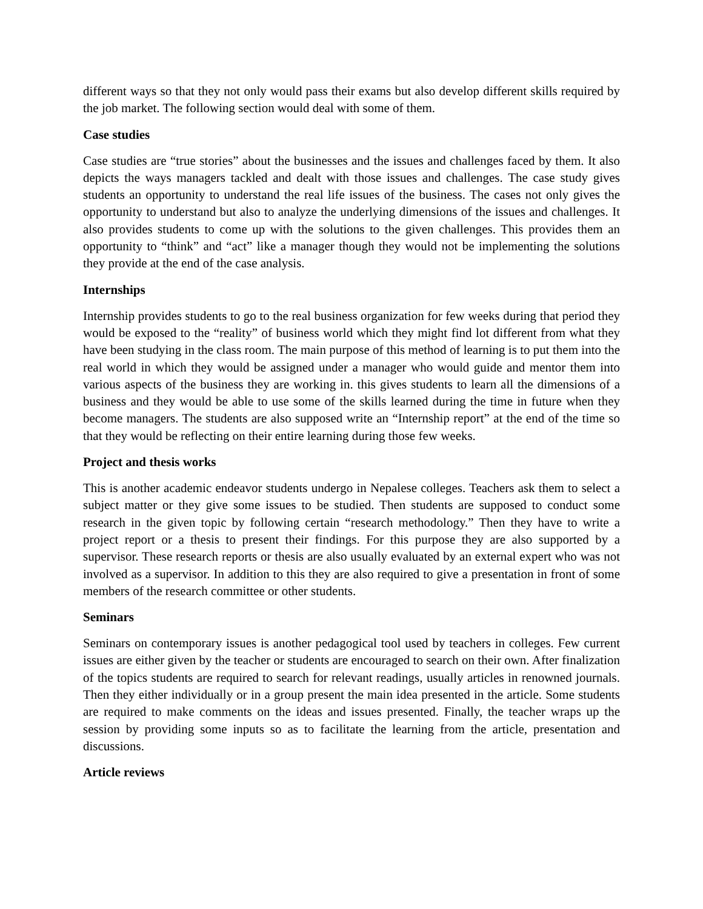different ways so that they not only would pass their exams but also develop different skills required by the job market. The following section would deal with some of them.
Case studies
Case studies are “true stories” about the businesses and the issues and challenges faced by them. It also depicts the ways managers tackled and dealt with those issues and challenges. The case study gives students an opportunity to understand the real life issues of the business. The cases not only gives the opportunity to understand but also to analyze the underlying dimensions of the issues and challenges. It also provides students to come up with the solutions to the given challenges. This provides them an opportunity to “think” and “act” like a manager though they would not be implementing the solutions they provide at the end of the case analysis.
Internships
Internship provides students to go to the real business organization for few weeks during that period they would be exposed to the “reality” of business world which they might find lot different from what they have been studying in the class room. The main purpose of this method of learning is to put them into the real world in which they would be assigned under a manager who would guide and mentor them into various aspects of the business they are working in. this gives students to learn all the dimensions of a business and they would be able to use some of the skills learned during the time in future when they become managers. The students are also supposed write an “Internship report” at the end of the time so that they would be reflecting on their entire learning during those few weeks.
Project and thesis works
This is another academic endeavor students undergo in Nepalese colleges. Teachers ask them to select a subject matter or they give some issues to be studied. Then students are supposed to conduct some research in the given topic by following certain “research methodology.” Then they have to write a project report or a thesis to present their findings. For this purpose they are also supported by a supervisor. These research reports or thesis are also usually evaluated by an external expert who was not involved as a supervisor. In addition to this they are also required to give a presentation in front of some members of the research committee or other students.
Seminars
Seminars on contemporary issues is another pedagogical tool used by teachers in colleges. Few current issues are either given by the teacher or students are encouraged to search on their own. After finalization of the topics students are required to search for relevant readings, usually articles in renowned journals. Then they either individually or in a group present the main idea presented in the article. Some students are required to make comments on the ideas and issues presented. Finally, the teacher wraps up the session by providing some inputs so as to facilitate the learning from the article, presentation and discussions.
Article reviews